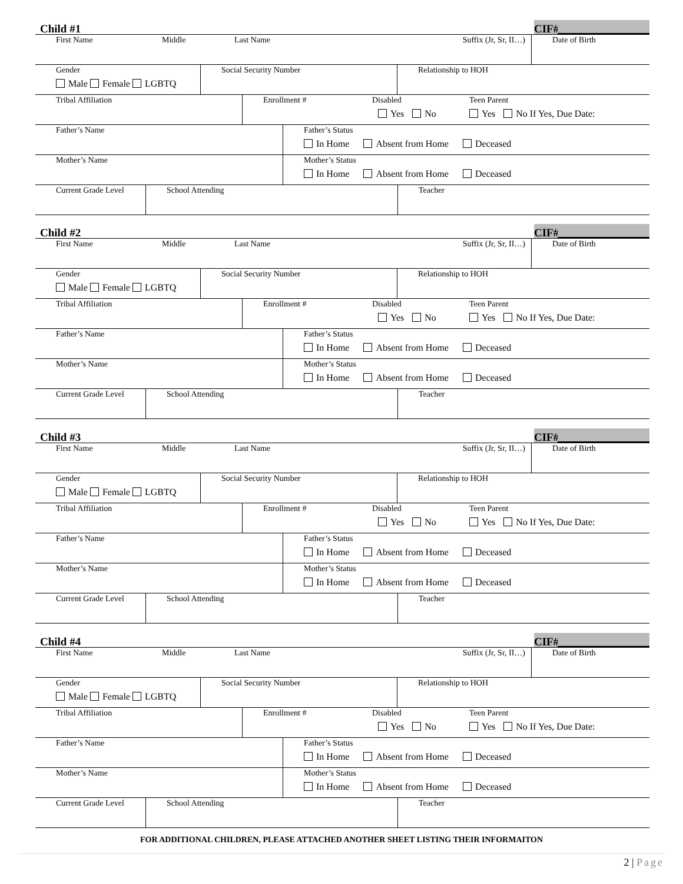Child #1 CIF#
| First Name | Middle | Last Name | Suffix (Jr, Sr, II…) | Date of Birth |
| Gender Male Female LGBTQ | Social Security Number | Relationship to HOH |
| Tribal Affiliation | Enrollment # | Disabled Yes No | Teen Parent Yes No If Yes, Due Date: |
| Father’s Name | Father’s Status In Home Absent from Home Deceased |
| Mother’s Name | Mother’s Status In Home Absent from Home Deceased |
| Current Grade Level | School Attending | Teacher |
Child #2 CIF#
| First Name | Middle | Last Name | Suffix (Jr, Sr, II…) | Date of Birth |
| Gender Male Female LGBTQ | Social Security Number | Relationship to HOH |
| Tribal Affiliation | Enrollment # | Disabled Yes No | Teen Parent Yes No If Yes, Due Date: |
| Father’s Name | Father’s Status In Home Absent from Home Deceased |
| Mother’s Name | Mother’s Status In Home Absent from Home Deceased |
| Current Grade Level | School Attending | Teacher |
Child #3 CIF#
| First Name | Middle | Last Name | Suffix (Jr, Sr, II…) | Date of Birth |
| Gender Male Female LGBTQ | Social Security Number | Relationship to HOH |
| Tribal Affiliation | Enrollment # | Disabled Yes No | Teen Parent Yes No If Yes, Due Date: |
| Father’s Name | Father’s Status In Home Absent from Home Deceased |
| Mother’s Name | Mother’s Status In Home Absent from Home Deceased |
| Current Grade Level | School Attending | Teacher |
Child #4 CIF#
| First Name | Middle | Last Name | Suffix (Jr, Sr, II…) | Date of Birth |
| Gender Male Female LGBTQ | Social Security Number | Relationship to HOH |
| Tribal Affiliation | Enrollment # | Disabled Yes No | Teen Parent Yes No If Yes, Due Date: |
| Father’s Name | Father’s Status In Home Absent from Home Deceased |
| Mother’s Name | Mother’s Status In Home Absent from Home Deceased |
| Current Grade Level | School Attending | Teacher |
FOR ADDITIONAL CHILDREN, PLEASE ATTACHED ANOTHER SHEET LISTING THEIR INFORMAITON
2 | Page